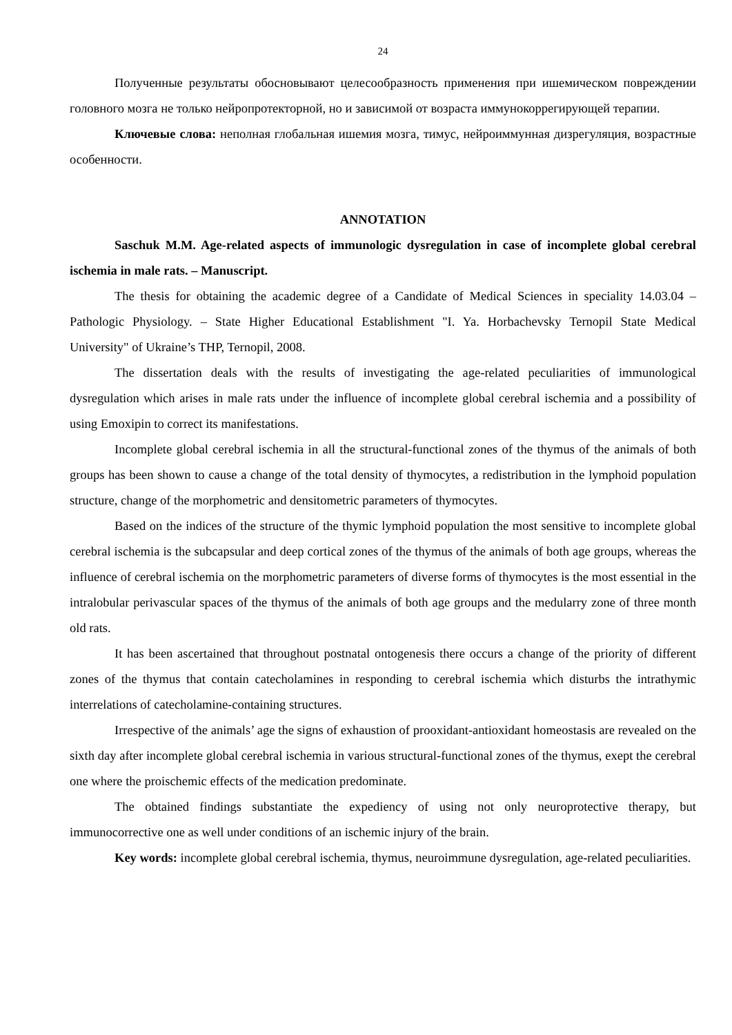24
Полученные результаты обосновывают целесообразность применения при ишемическом повреждении головного мозга не только нейропротекторной, но и зависимой от возраста иммунокоррегирующей терапии.
Ключевые слова: неполная глобальная ишемия мозга, тимус, нейроиммунная дизрегуляция, возрастные особенности.
ANNOTATION
Saschuk M.M. Age-related aspects of immunologic dysregulation in case of incomplete global cerebral ischemia in male rats. – Manuscript.
The thesis for obtaining the academic degree of a Candidate of Medical Sciences in speciality 14.03.04 – Pathologic Physiology. – State Higher Educational Establishment "I. Ya. Horbachevsky Ternopil State Medical University" of Ukraine’s THP, Ternopil, 2008.
The dissertation deals with the results of investigating the age-related peculiarities of immunological dysregulation which arises in male rats under the influence of incomplete global cerebral ischemia and a possibility of using Emoxipin to correct its manifestations.
Incomplete global cerebral ischemia in all the structural-functional zones of the thymus of the animals of both groups has been shown to cause a change of the total density of thymocytes, a redistribution in the lymphoid population structure, change of the morphometric and densitometric parameters of thymocytes.
Based on the indices of the structure of the thymic lymphoid population the most sensitive to incomplete global cerebral ischemia is the subcapsular and deep cortical zones of the thymus of the animals of both age groups, whereas the influence of cerebral ischemia on the morphometric parameters of diverse forms of thymocytes is the most essential in the intralobular perivascular spaces of the thymus of the animals of both age groups and the medularry zone of three month old rats.
It has been ascertained that throughout postnatal ontogenesis there occurs a change of the priority of different zones of the thymus that contain catecholamines in responding to cerebral ischemia which disturbs the intrathymic interrelations of catecholamine-containing structures.
Irrespective of the animals’ age the signs of exhaustion of prooxidant-antioxidant homeostasis are revealed on the sixth day after incomplete global cerebral ischemia in various structural-functional zones of the thymus, exept the cerebral one where the proischemic effects of the medication predominate.
The obtained findings substantiate the expediency of using not only neuroprotective therapy, but immunocorrective one as well under conditions of an ischemic injury of the brain.
Key words: incomplete global cerebral ischemia, thymus, neuroimmune dysregulation, age-related peculiarities.